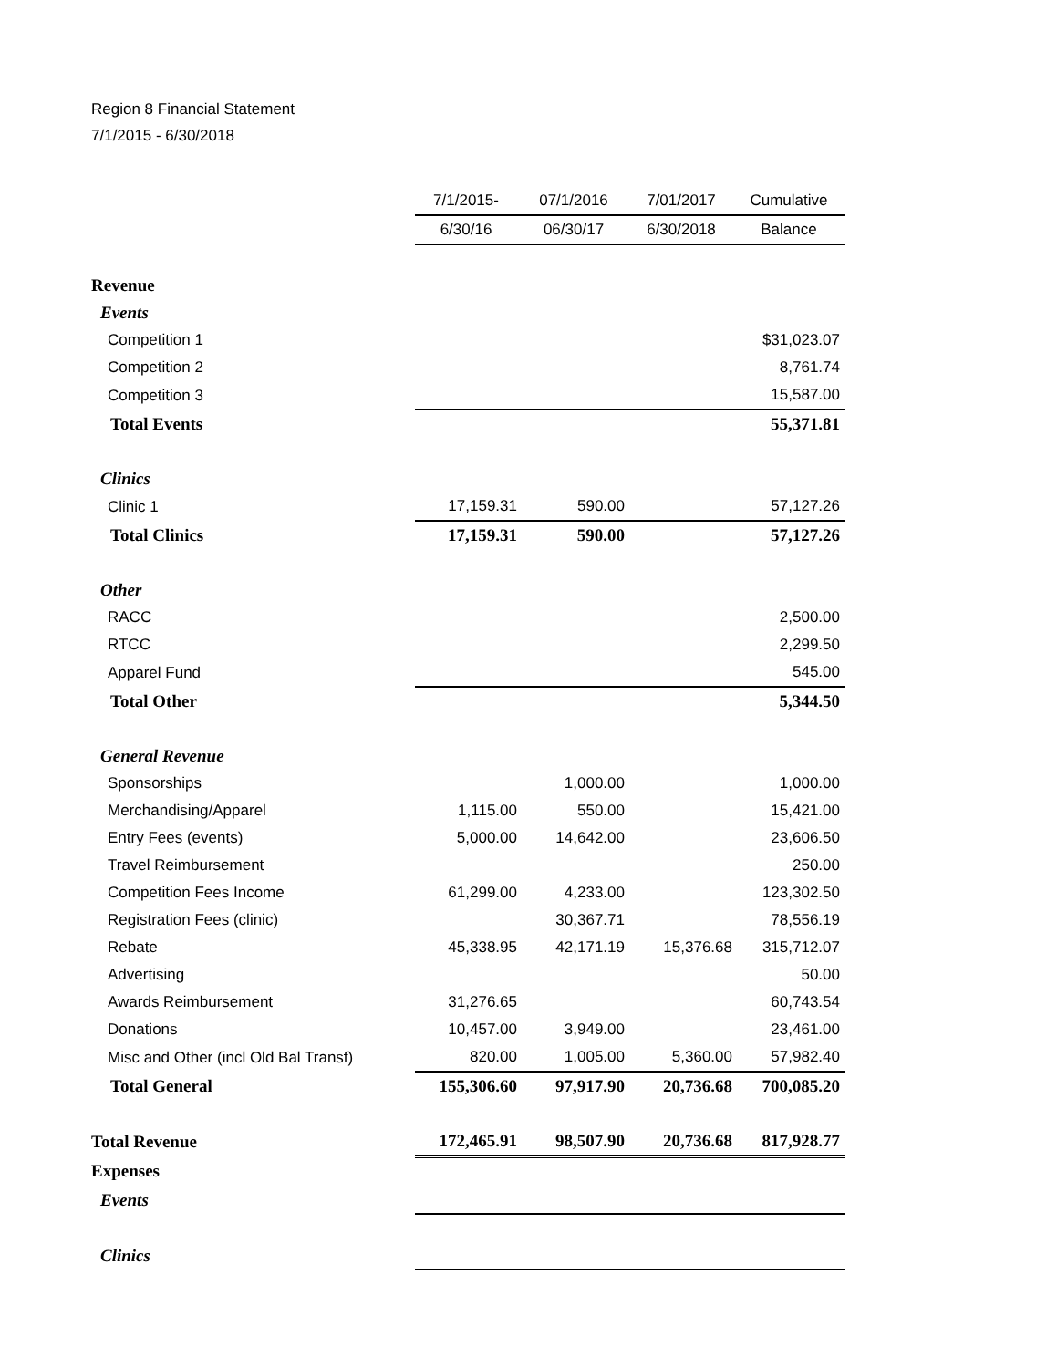Region 8 Financial Statement
7/1/2015 - 6/30/2018
| | 7/1/2015- | 07/1/2016 | 7/01/2017 | Cumulative |
| | 6/30/16 | 06/30/17 | 6/30/2018 | Balance |
| Revenue | | | | |
| Events | | | | |
| Competition 1 | | | | $31,023.07 |
| Competition 2 | | | | 8,761.74 |
| Competition 3 | | | | 15,587.00 |
| Total Events | | | | 55,371.81 |
| Clinics | | | | |
| Clinic 1 | 17,159.31 | 590.00 | | 57,127.26 |
| Total Clinics | 17,159.31 | 590.00 | | 57,127.26 |
| Other | | | | |
| RACC | | | | 2,500.00 |
| RTCC | | | | 2,299.50 |
| Apparel Fund | | | | 545.00 |
| Total Other | | | | 5,344.50 |
| General Revenue | | | | |
| Sponsorships | | 1,000.00 | | 1,000.00 |
| Merchandising/Apparel | 1,115.00 | 550.00 | | 15,421.00 |
| Entry Fees (events) | 5,000.00 | 14,642.00 | | 23,606.50 |
| Travel Reimbursement | | | | 250.00 |
| Competition Fees Income | 61,299.00 | 4,233.00 | | 123,302.50 |
| Registration Fees (clinic) | | 30,367.71 | | 78,556.19 |
| Rebate | 45,338.95 | 42,171.19 | 15,376.68 | 315,712.07 |
| Advertising | | | | 50.00 |
| Awards Reimbursement | 31,276.65 | | | 60,743.54 |
| Donations | 10,457.00 | 3,949.00 | | 23,461.00 |
| Misc and Other (incl Old Bal Transf) | 820.00 | 1,005.00 | 5,360.00 | 57,982.40 |
| Total General | 155,306.60 | 97,917.90 | 20,736.68 | 700,085.20 |
| Total Revenue | 172,465.91 | 98,507.90 | 20,736.68 | 817,928.77 |
| Expenses | | | | |
| Events | | | | |
| Clinics | | | | |